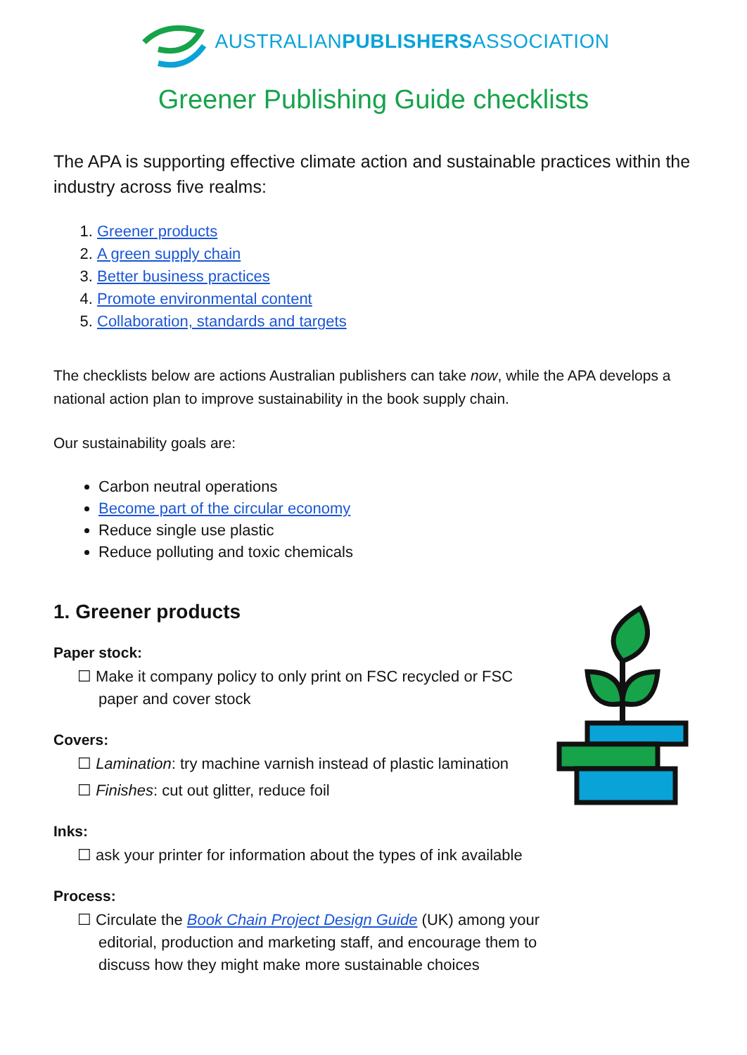AUSTRALIANPUBLISHERSASSOCIATION
Greener Publishing Guide checklists
The APA is supporting effective climate action and sustainable practices within the industry across five realms:
1. Greener products
2. A green supply chain
3. Better business practices
4. Promote environmental content
5. Collaboration, standards and targets
The checklists below are actions Australian publishers can take now, while the APA develops a national action plan to improve sustainability in the book supply chain.
Our sustainability goals are:
Carbon neutral operations
Become part of the circular economy
Reduce single use plastic
Reduce polluting and toxic chemicals
1. Greener products
Paper stock:
☐ Make it company policy to only print on FSC recycled or FSC paper and cover stock
Covers:
☐ Lamination: try machine varnish instead of plastic lamination
☐ Finishes: cut out glitter, reduce foil
Inks:
☐ ask your printer for information about the types of ink available
Process:
☐ Circulate the Book Chain Project Design Guide (UK) among your editorial, production and marketing staff, and encourage them to discuss how they might make more sustainable choices